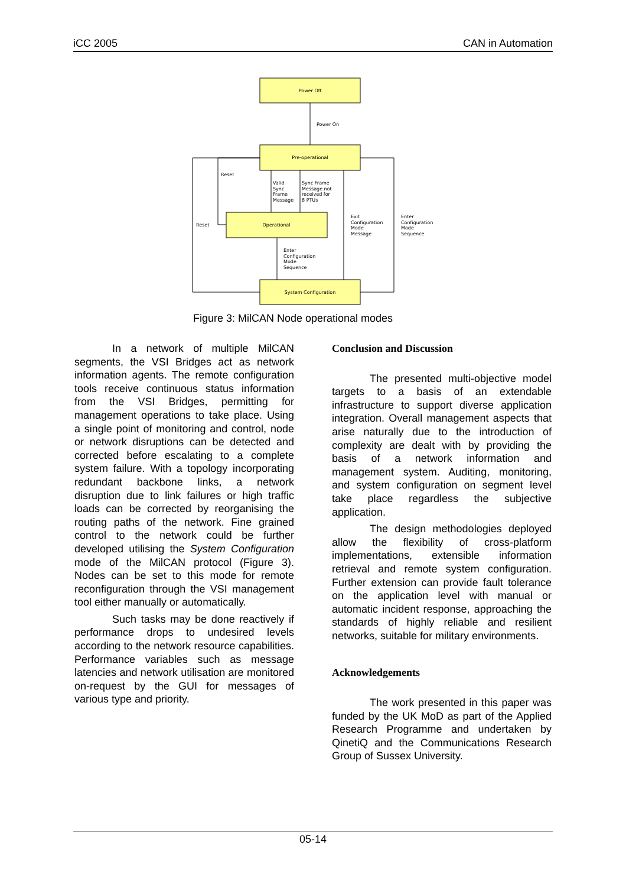iCC 2005 CAN in Automation
Power Off
Power On
Pre-operational
Reset
Valid
Sync
Frame
Message
Sync Frame
Message not
received for
8 PTUs
Reset
Operational
Exit
Configuration
Mode
Message
Enter
Configuration
Mode
Sequence
Enter
Configuration
Mode
Sequence
System Configuration
Figure 3: MilCAN Node operational modes
In a network of multiple MilCAN segments, the VSI Bridges act as network information agents. The remote configuration tools receive continuous status information from the VSI Bridges, permitting for management operations to take place. Using a single point of monitoring and control, node or network disruptions can be detected and corrected before escalating to a complete system failure. With a topology incorporating redundant backbone links, a network disruption due to link failures or high traffic loads can be corrected by reorganising the routing paths of the network. Fine grained control to the network could be further developed utilising the System Configuration mode of the MilCAN protocol (Figure 3). Nodes can be set to this mode for remote reconfiguration through the VSI management tool either manually or automatically.
Such tasks may be done reactively if performance drops to undesired levels according to the network resource capabilities. Performance variables such as message latencies and network utilisation are monitored on-request by the GUI for messages of various type and priority.
Conclusion and Discussion
The presented multi-objective model targets to a basis of an extendable infrastructure to support diverse application integration. Overall management aspects that arise naturally due to the introduction of complexity are dealt with by providing the basis of a network information and management system. Auditing, monitoring, and system configuration on segment level take place regardless the subjective application.
The design methodologies deployed allow the flexibility of cross-platform implementations, extensible information retrieval and remote system configuration. Further extension can provide fault tolerance on the application level with manual or automatic incident response, approaching the standards of highly reliable and resilient networks, suitable for military environments.
Acknowledgements
The work presented in this paper was funded by the UK MoD as part of the Applied Research Programme and undertaken by QinetiQ and the Communications Research Group of Sussex University.
05-14